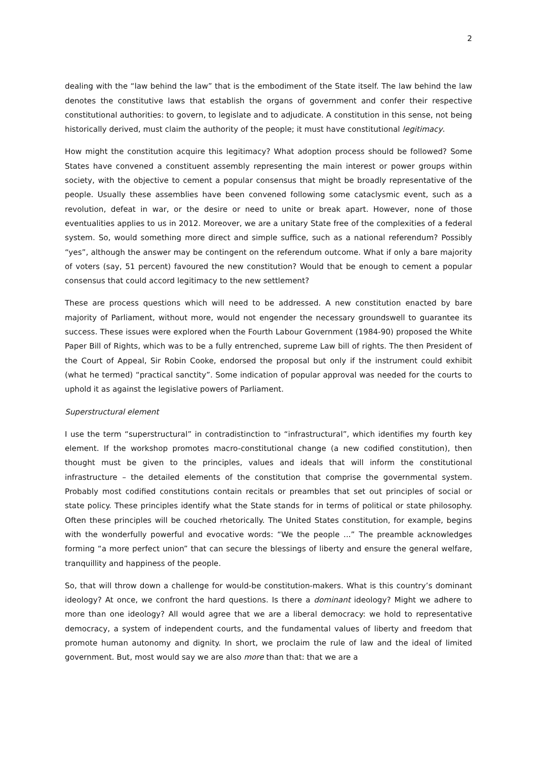2
dealing with the “law behind the law” that is the embodiment of the State itself. The law behind the law denotes the constitutive laws that establish the organs of government and confer their respective constitutional authorities: to govern, to legislate and to adjudicate. A constitution in this sense, not being historically derived, must claim the authority of the people; it must have constitutional legitimacy.
How might the constitution acquire this legitimacy? What adoption process should be followed? Some States have convened a constituent assembly representing the main interest or power groups within society, with the objective to cement a popular consensus that might be broadly representative of the people. Usually these assemblies have been convened following some cataclysmic event, such as a revolution, defeat in war, or the desire or need to unite or break apart. However, none of those eventualities applies to us in 2012. Moreover, we are a unitary State free of the complexities of a federal system. So, would something more direct and simple suffice, such as a national referendum? Possibly “yes”, although the answer may be contingent on the referendum outcome. What if only a bare majority of voters (say, 51 percent) favoured the new constitution? Would that be enough to cement a popular consensus that could accord legitimacy to the new settlement?
These are process questions which will need to be addressed. A new constitution enacted by bare majority of Parliament, without more, would not engender the necessary groundswell to guarantee its success. These issues were explored when the Fourth Labour Government (1984-90) proposed the White Paper Bill of Rights, which was to be a fully entrenched, supreme Law bill of rights. The then President of the Court of Appeal, Sir Robin Cooke, endorsed the proposal but only if the instrument could exhibit (what he termed) “practical sanctity”. Some indication of popular approval was needed for the courts to uphold it as against the legislative powers of Parliament.
Superstructural element
I use the term “superstructural” in contradistinction to “infrastructural”, which identifies my fourth key element. If the workshop promotes macro-constitutional change (a new codified constitution), then thought must be given to the principles, values and ideals that will inform the constitutional infrastructure – the detailed elements of the constitution that comprise the governmental system. Probably most codified constitutions contain recitals or preambles that set out principles of social or state policy. These principles identify what the State stands for in terms of political or state philosophy. Often these principles will be couched rhetorically. The United States constitution, for example, begins with the wonderfully powerful and evocative words: “We the people ...” The preamble acknowledges forming “a more perfect union” that can secure the blessings of liberty and ensure the general welfare, tranquillity and happiness of the people.
So, that will throw down a challenge for would-be constitution-makers. What is this country’s dominant ideology? At once, we confront the hard questions. Is there a dominant ideology? Might we adhere to more than one ideology? All would agree that we are a liberal democracy: we hold to representative democracy, a system of independent courts, and the fundamental values of liberty and freedom that promote human autonomy and dignity. In short, we proclaim the rule of law and the ideal of limited government. But, most would say we are also more than that: that we are a